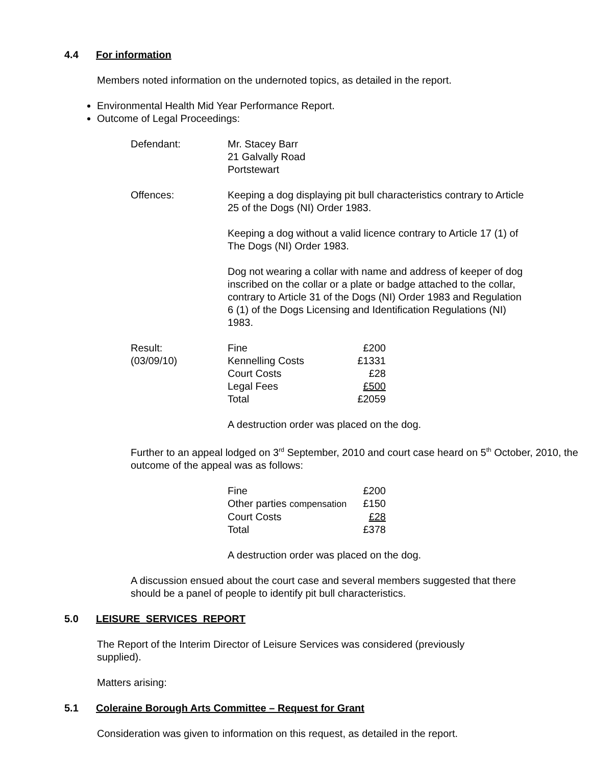4.4 For information
Members noted information on the undernoted topics, as detailed in the report.
Environmental Health Mid Year Performance Report.
Outcome of Legal Proceedings:
| Defendant: | Mr. Stacey Barr 21 Galvally Road Portstewart |
| Offences: | Keeping a dog displaying pit bull characteristics contrary to Article 25 of the Dogs (NI) Order 1983. Keeping a dog without a valid licence contrary to Article 17 (1) of The Dogs (NI) Order 1983. Dog not wearing a collar with name and address of keeper of dog inscribed on the collar or a plate or badge attached to the collar, contrary to Article 31 of the Dogs (NI) Order 1983 and Regulation 6 (1) of the Dogs Licensing and Identification Regulations (NI) 1983. |
| Result: (03/09/10) | / Fine / £200 / / Kennelling Costs / £1331 / / Court Costs / £28 / / Legal Fees / £500 / / Total / £2059 / A destruction order was placed on the dog. |
Further to an appeal lodged on 3<sup>rd</sup> September, 2010 and court case heard on 5<sup>th</sup> October, 2010, the outcome of the appeal was as follows:
| Fine | £200 |
| Other parties compensation | £150 |
| Court Costs | £28 |
| Total | £378 |
A destruction order was placed on the dog.
A discussion ensued about the court case and several members suggested that there should be a panel of people to identify pit bull characteristics.
5.0 LEISURE SERVICES REPORT
The Report of the Interim Director of Leisure Services was considered (previously supplied).
Matters arising:
5.1 Coleraine Borough Arts Committee – Request for Grant
Consideration was given to information on this request, as detailed in the report.